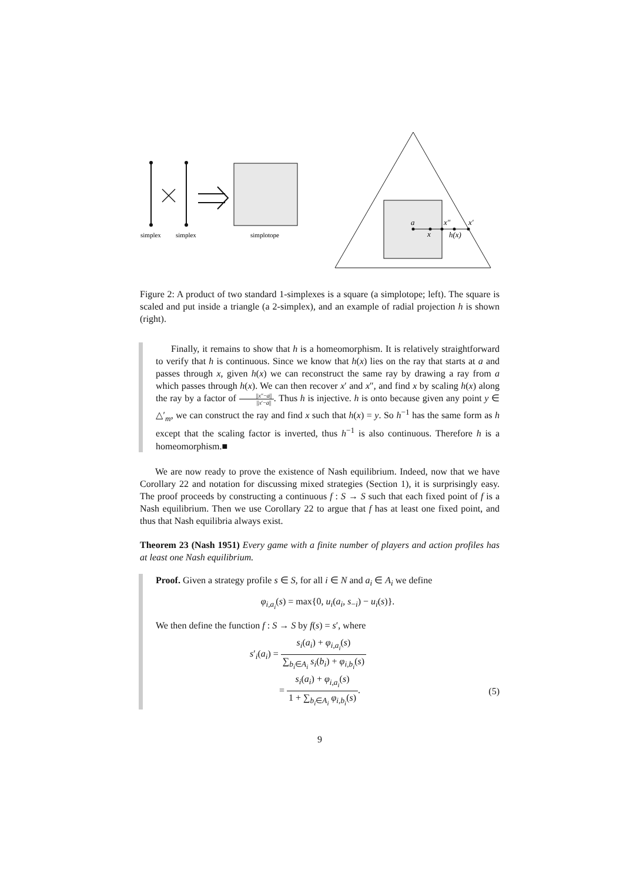simplex
simplex
simplotope
a
x
x″
h(x)
x′
Figure 2: A product of two standard 1-simplexes is a square (a simplotope; left). The square is scaled and put inside a triangle (a 2-simplex), and an example of radial projection h is shown (right).
Finally, it remains to show that h is a homeomorphism. It is relatively straightforward to verify that h is continuous. Since we know that h(x) lies on the ray that starts at a and passes through x, given h(x) we can reconstruct the same ray by drawing a ray from a which passes through h(x). We can then recover x′ and x″, and find x by scaling h(x) along the ray by a factor of ||x″−a|| ||x′−a||. Thus h is injective. h is onto because given any point y ∈ △′<sub>m</sub>, we can construct the ray and find x such that h(x) = y. So h<sup>−1</sup> has the same form as h except that the scaling factor is inverted, thus h<sup>−1</sup> is also continuous. Therefore h is a homeomorphism.■
We are now ready to prove the existence of Nash equilibrium. Indeed, now that we have Corollary 22 and notation for discussing mixed strategies (Section 1), it is surprisingly easy. The proof proceeds by constructing a continuous f : S → S such that each fixed point of f is a Nash equilibrium. Then we use Corollary 22 to argue that f has at least one fixed point, and thus that Nash equilibria always exist.
Theorem 23 (Nash 1951) Every game with a finite number of players and action profiles has at least one Nash equilibrium.
Proof. Given a strategy profile s ∈ S, for all i ∈ N and a<sub>i</sub> ∈ A<sub>i</sub> we define
φ<sub>i,a<sub>i</sub></sub>(s) = max{0, u<sub>i</sub>(a<sub>i</sub>, s<sub>−i</sub>) − u<sub>i</sub>(s)}.
We then define the function f : S → S by f(s) = s′, where
s′<sub>i</sub>(a<sub>i</sub>) = s<sub>i</sub>(a<sub>i</sub>) + φ<sub>i,a<sub>i</sub></sub>(s) ∑<sub>b<sub>i</sub>∈A<sub>i</sub></sub> s<sub>i</sub>(b<sub>i</sub>) + φ<sub>i,b<sub>i</sub></sub>(s)
= s<sub>i</sub>(a<sub>i</sub>) + φ<sub>i,a<sub>i</sub></sub>(s) 1 + ∑<sub>b<sub>i</sub>∈A<sub>i</sub></sub> φ<sub>i,b<sub>i</sub></sub>(s). (5)
9